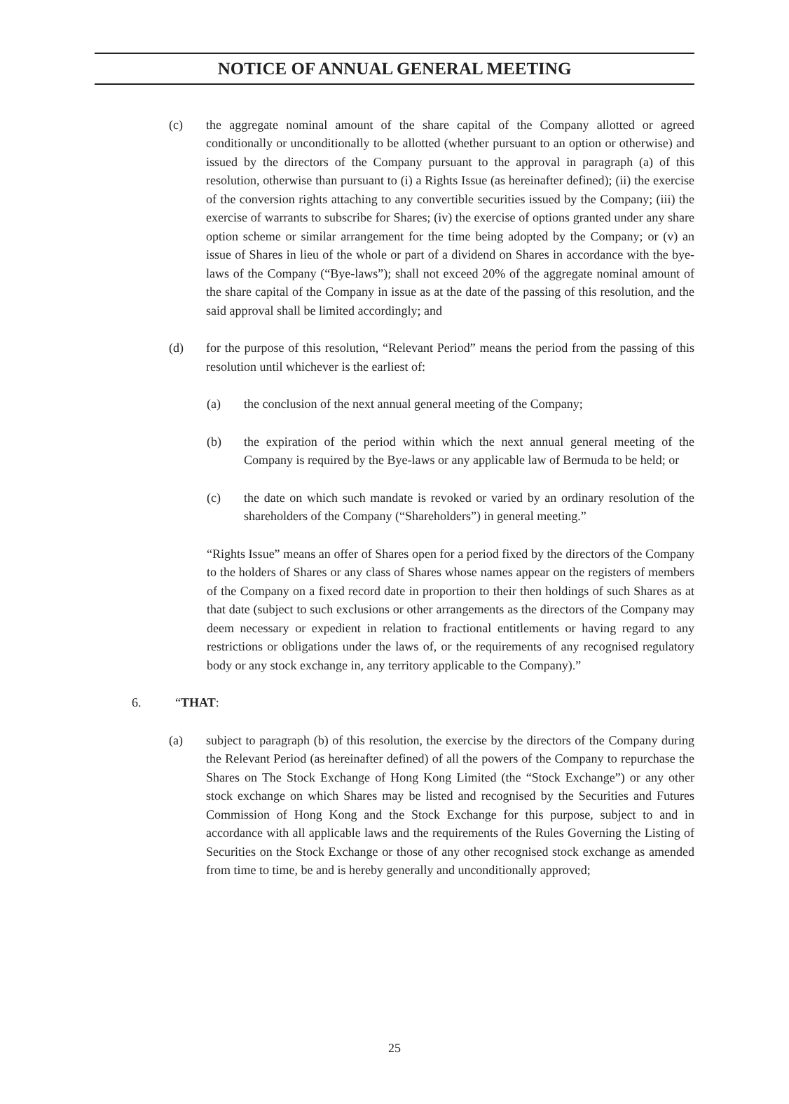NOTICE OF ANNUAL GENERAL MEETING
(c) the aggregate nominal amount of the share capital of the Company allotted or agreed conditionally or unconditionally to be allotted (whether pursuant to an option or otherwise) and issued by the directors of the Company pursuant to the approval in paragraph (a) of this resolution, otherwise than pursuant to (i) a Rights Issue (as hereinafter defined); (ii) the exercise of the conversion rights attaching to any convertible securities issued by the Company; (iii) the exercise of warrants to subscribe for Shares; (iv) the exercise of options granted under any share option scheme or similar arrangement for the time being adopted by the Company; or (v) an issue of Shares in lieu of the whole or part of a dividend on Shares in accordance with the bye-laws of the Company (“Bye-laws”); shall not exceed 20% of the aggregate nominal amount of the share capital of the Company in issue as at the date of the passing of this resolution, and the said approval shall be limited accordingly; and
(d) for the purpose of this resolution, “Relevant Period” means the period from the passing of this resolution until whichever is the earliest of:
(a) the conclusion of the next annual general meeting of the Company;
(b) the expiration of the period within which the next annual general meeting of the Company is required by the Bye-laws or any applicable law of Bermuda to be held; or
(c) the date on which such mandate is revoked or varied by an ordinary resolution of the shareholders of the Company (“Shareholders”) in general meeting.”
“Rights Issue” means an offer of Shares open for a period fixed by the directors of the Company to the holders of Shares or any class of Shares whose names appear on the registers of members of the Company on a fixed record date in proportion to their then holdings of such Shares as at that date (subject to such exclusions or other arrangements as the directors of the Company may deem necessary or expedient in relation to fractional entitlements or having regard to any restrictions or obligations under the laws of, or the requirements of any recognised regulatory body or any stock exchange in, any territory applicable to the Company).”
6. “THAT:
(a) subject to paragraph (b) of this resolution, the exercise by the directors of the Company during the Relevant Period (as hereinafter defined) of all the powers of the Company to repurchase the Shares on The Stock Exchange of Hong Kong Limited (the “Stock Exchange”) or any other stock exchange on which Shares may be listed and recognised by the Securities and Futures Commission of Hong Kong and the Stock Exchange for this purpose, subject to and in accordance with all applicable laws and the requirements of the Rules Governing the Listing of Securities on the Stock Exchange or those of any other recognised stock exchange as amended from time to time, be and is hereby generally and unconditionally approved;
25